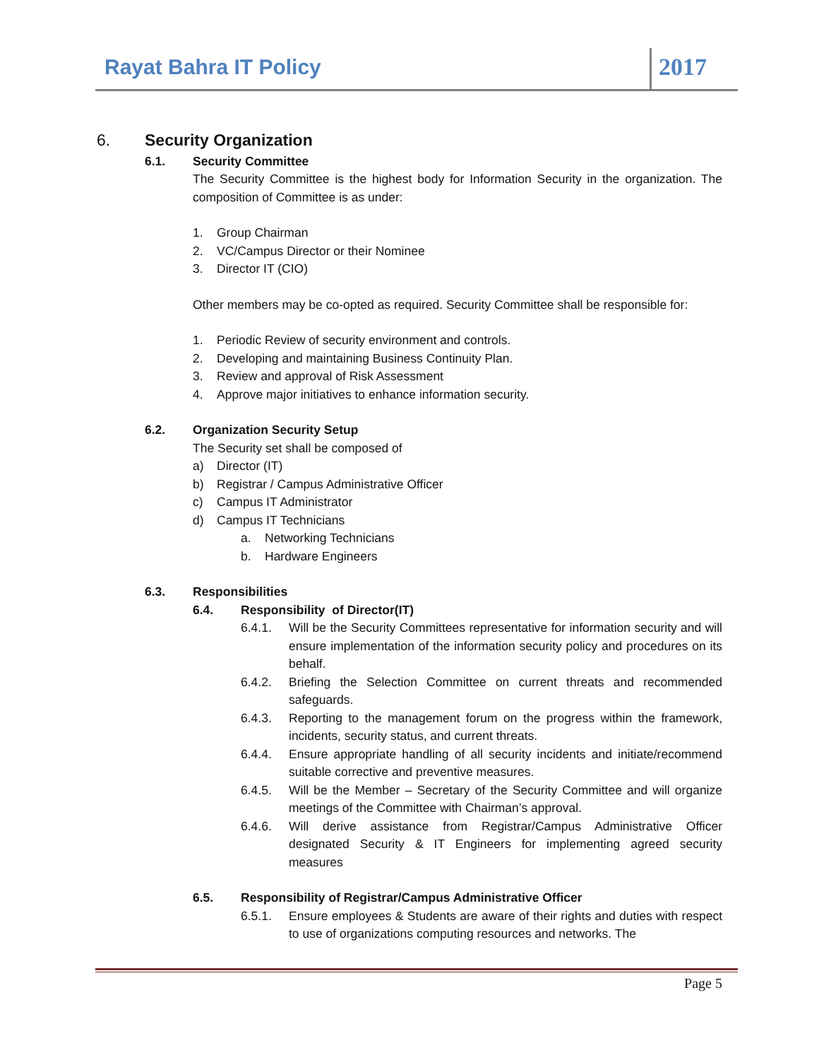Rayat Bahra IT Policy 2017
6. Security Organization
6.1. Security Committee
The Security Committee is the highest body for Information Security in the organization. The composition of Committee is as under:
1. Group Chairman
2. VC/Campus Director or their Nominee
3. Director IT (CIO)
Other members may be co-opted as required. Security Committee shall be responsible for:
1. Periodic Review of security environment and controls.
2. Developing and maintaining Business Continuity Plan.
3. Review and approval of Risk Assessment
4. Approve major initiatives to enhance information security.
6.2. Organization Security Setup
The Security set shall be composed of
a) Director (IT)
b) Registrar / Campus Administrative Officer
c) Campus IT Administrator
d) Campus IT Technicians
a. Networking Technicians
b. Hardware Engineers
6.3. Responsibilities
6.4. Responsibility of Director(IT)
6.4.1. Will be the Security Committees representative for information security and will ensure implementation of the information security policy and procedures on its behalf.
6.4.2. Briefing the Selection Committee on current threats and recommended safeguards.
6.4.3. Reporting to the management forum on the progress within the framework, incidents, security status, and current threats.
6.4.4. Ensure appropriate handling of all security incidents and initiate/recommend suitable corrective and preventive measures.
6.4.5. Will be the Member – Secretary of the Security Committee and will organize meetings of the Committee with Chairman’s approval.
6.4.6. Will derive assistance from Registrar/Campus Administrative Officer designated Security & IT Engineers for implementing agreed security measures
6.5. Responsibility of Registrar/Campus Administrative Officer
6.5.1. Ensure employees & Students are aware of their rights and duties with respect to use of organizations computing resources and networks. The
Page 5